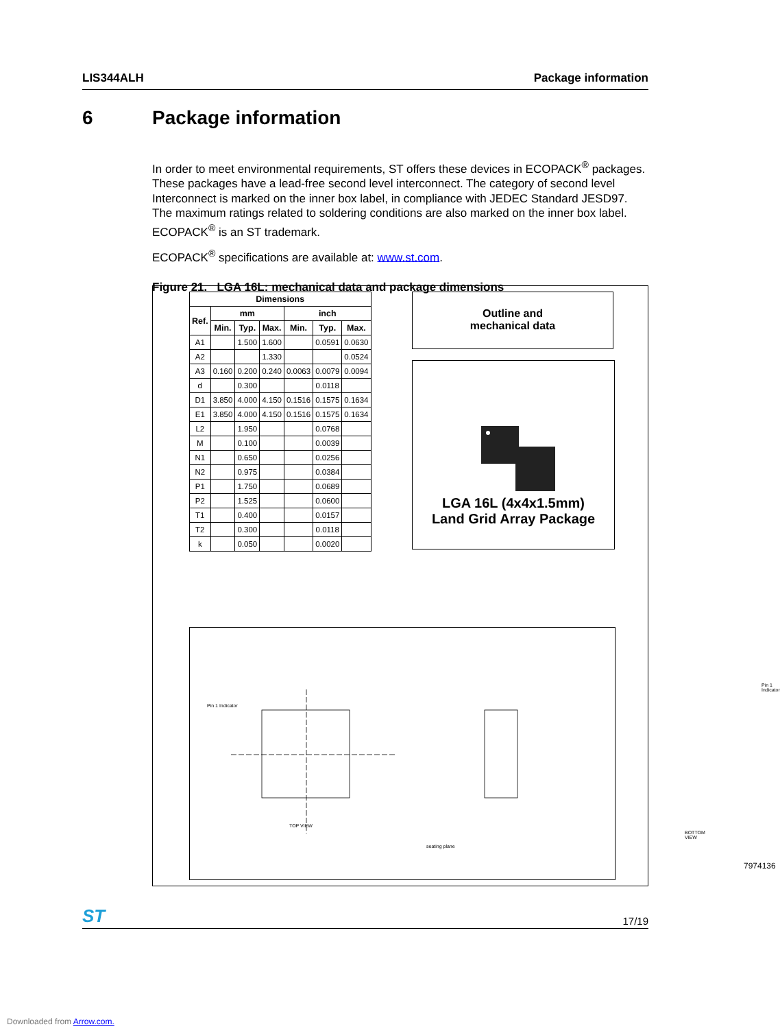LIS344ALH Package information
6 Package information
In order to meet environmental requirements, ST offers these devices in ECOPACK<sup>®</sup> packages. These packages have a lead-free second level interconnect. The category of second level Interconnect is marked on the inner box label, in compliance with JEDEC Standard JESD97. The maximum ratings related to soldering conditions are also marked on the inner box label. ECOPACK<sup>®</sup> is an ST trademark.
ECOPACK<sup>®</sup> specifications are available at: www.st.com.
Figure 21. LGA 16L: mechanical data and package dimensions
| Dimensions | | | | | | |
| --- | --- | --- | --- | --- | --- | --- |
| Ref. | mm | | | inch | | |
| | Min. | Typ. | Max. | Min. | Typ. | Max. |
| A1 | | 1.500 | 1.600 | | 0.0591 | 0.0630 |
| A2 | | | 1.330 | | | 0.0524 |
| A3 | 0.160 | 0.200 | 0.240 | 0.0063 | 0.0079 | 0.0094 |
| d | | 0.300 | | | 0.0118 | |
| D1 | 3.850 | 4.000 | 4.150 | 0.1516 | 0.1575 | 0.1634 |
| E1 | 3.850 | 4.000 | 4.150 | 0.1516 | 0.1575 | 0.1634 |
| L2 | | 1.950 | | | 0.0768 | |
| M | | 0.100 | | | 0.0039 | |
| N1 | | 0.650 | | | 0.0256 | |
| N2 | | 0.975 | | | 0.0384 | |
| P1 | | 1.750 | | | 0.0689 | |
| P2 | | 1.525 | | | 0.0600 | |
| T1 | | 0.400 | | | 0.0157 | |
| T2 | | 0.300 | | | 0.0118 | |
| k | | 0.050 | | | 0.0020 | |
Outline and
mechanical data
LGA 16L (4x4x1.5mm)
Land Grid Array Package
Pin 1 Indicator
TOP VIEW
seating plane
BOTTOM VIEW
Pin 1 Indicator
7974136
ST 17/19
Downloaded from Arrow.com.